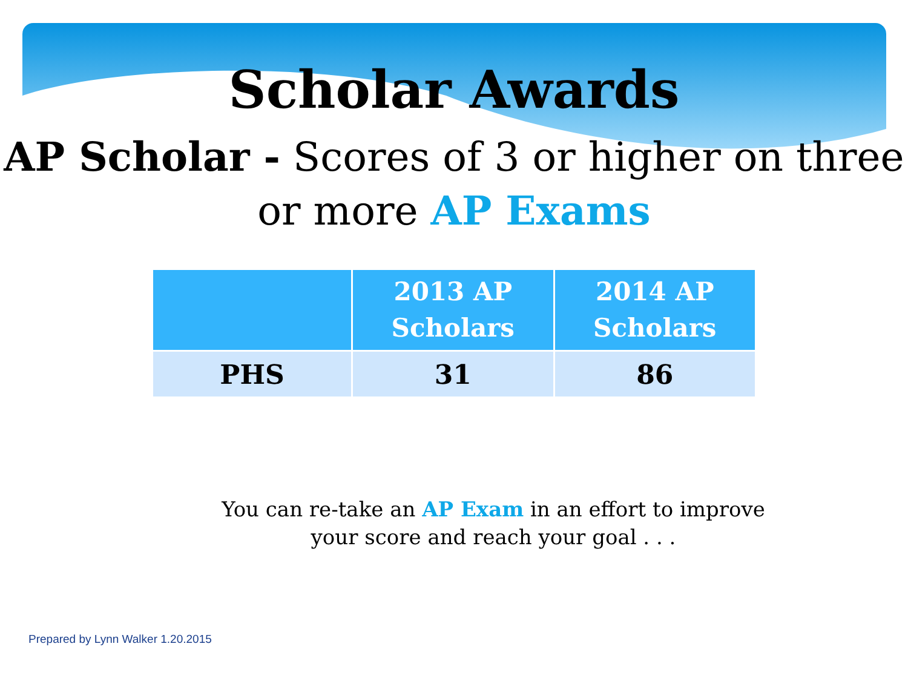Scholar Awards
AP Scholar - Scores of 3 or higher on three or more AP Exams
| | 2013 AP Scholars | 2014 AP Scholars |
| --- | --- | --- |
| PHS | 31 | 86 |
You can re-take an AP Exam in an effort to improve your score and reach your goal . . .
Prepared by Lynn Walker 1.20.2015